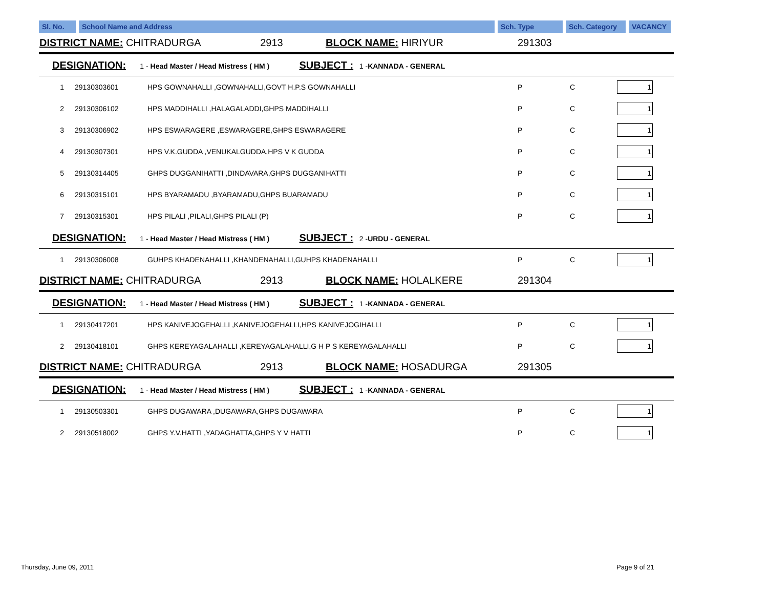| Sl. No. | School Name and Address | Sch. Type | Sch. Category | VACANCY |
| DISTRICT NAME: CHITRADURGA 2913 BLOCK NAME: HIRIYUR | | | 291303 | | |
| DESIGNATION: 1 - Head Master / Head Mistress ( HM ) SUBJECT : 1 - KANNADA - GENERAL | | | | | |
| 1 | 29130303601 | HPS GOWNAHALLI ,GOWNAHALLI,GOVT H.P.S GOWNAHALLI | P | C | 1 |
| 2 | 29130306102 | HPS MADDIHALLI ,HALAGALADDI,GHPS MADDIHALLI | P | C | 1 |
| 3 | 29130306902 | HPS ESWARAGERE ,ESWARAGERE,GHPS ESWARAGERE | P | C | 1 |
| 4 | 29130307301 | HPS V.K.GUDDA ,VENUKALGUDDA,HPS V K GUDDA | P | C | 1 |
| 5 | 29130314405 | GHPS DUGGANIHATTI ,DINDAVARA,GHPS DUGGANIHATTI | P | C | 1 |
| 6 | 29130315101 | HPS BYARAMADU ,BYARAMADU,GHPS BUARAMADU | P | C | 1 |
| 7 | 29130315301 | HPS PILALI ,PILALI,GHPS PILALI (P) | P | C | 1 |
| DESIGNATION: 1 - Head Master / Head Mistress ( HM ) SUBJECT : 2 - URDU - GENERAL | | | | | |
| 1 | 29130306008 | GUHPS KHADENAHALLI ,KHANDENAHALLI,GUHPS KHADENAHALLI | P | C | 1 |
| DISTRICT NAME: CHITRADURGA 2913 BLOCK NAME: HOLALKERE | | | 291304 | | |
| DESIGNATION: 1 - Head Master / Head Mistress ( HM ) SUBJECT : 1 - KANNADA - GENERAL | | | | | |
| 1 | 29130417201 | HPS KANIVEJOGEHALLI ,KANIVEJOGEHALLI,HPS KANIVEJOGIHALLI | P | C | 1 |
| 2 | 29130418101 | GHPS KEREYAGALAHALLI ,KEREYAGALAHALLI,G H P S KEREYAGALAHALLI | P | C | 1 |
| DISTRICT NAME: CHITRADURGA 2913 BLOCK NAME: HOSADURGA | | | 291305 | | |
| DESIGNATION: 1 - Head Master / Head Mistress ( HM ) SUBJECT : 1 - KANNADA - GENERAL | | | | | |
| 1 | 29130503301 | GHPS DUGAWARA ,DUGAWARA,GHPS DUGAWARA | P | C | 1 |
| 2 | 29130518002 | GHPS Y.V.HATTI ,YADAGHATTA,GHPS Y V HATTI | P | C | 1 |
Thursday, June 09, 2011 Page 9 of 21